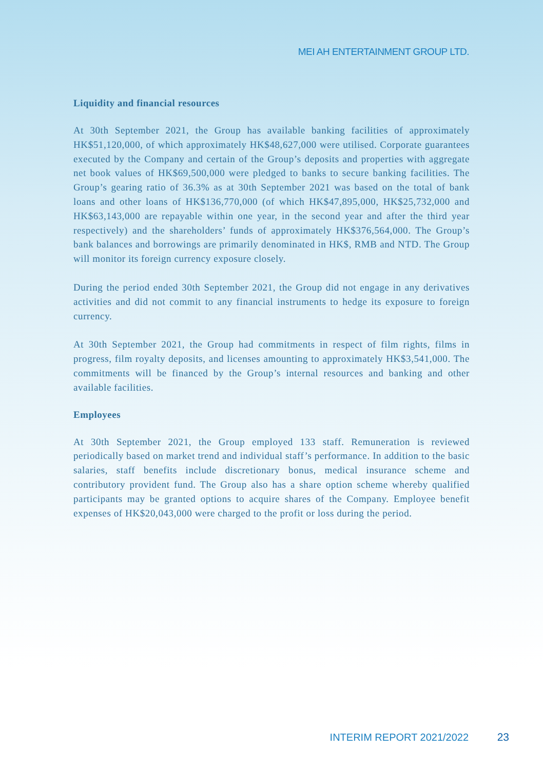MEI AH ENTERTAINMENT GROUP LTD.
Liquidity and financial resources
At 30th September 2021, the Group has available banking facilities of approximately HK$51,120,000, of which approximately HK$48,627,000 were utilised. Corporate guarantees executed by the Company and certain of the Group’s deposits and properties with aggregate net book values of HK$69,500,000 were pledged to banks to secure banking facilities. The Group’s gearing ratio of 36.3% as at 30th September 2021 was based on the total of bank loans and other loans of HK$136,770,000 (of which HK$47,895,000, HK$25,732,000 and HK$63,143,000 are repayable within one year, in the second year and after the third year respectively) and the shareholders’ funds of approximately HK$376,564,000. The Group’s bank balances and borrowings are primarily denominated in HK$, RMB and NTD. The Group will monitor its foreign currency exposure closely.
During the period ended 30th September 2021, the Group did not engage in any derivatives activities and did not commit to any financial instruments to hedge its exposure to foreign currency.
At 30th September 2021, the Group had commitments in respect of film rights, films in progress, film royalty deposits, and licenses amounting to approximately HK$3,541,000. The commitments will be financed by the Group’s internal resources and banking and other available facilities.
Employees
At 30th September 2021, the Group employed 133 staff. Remuneration is reviewed periodically based on market trend and individual staff’s performance. In addition to the basic salaries, staff benefits include discretionary bonus, medical insurance scheme and contributory provident fund. The Group also has a share option scheme whereby qualified participants may be granted options to acquire shares of the Company. Employee benefit expenses of HK$20,043,000 were charged to the profit or loss during the period.
INTERIM REPORT 2021/2022 23